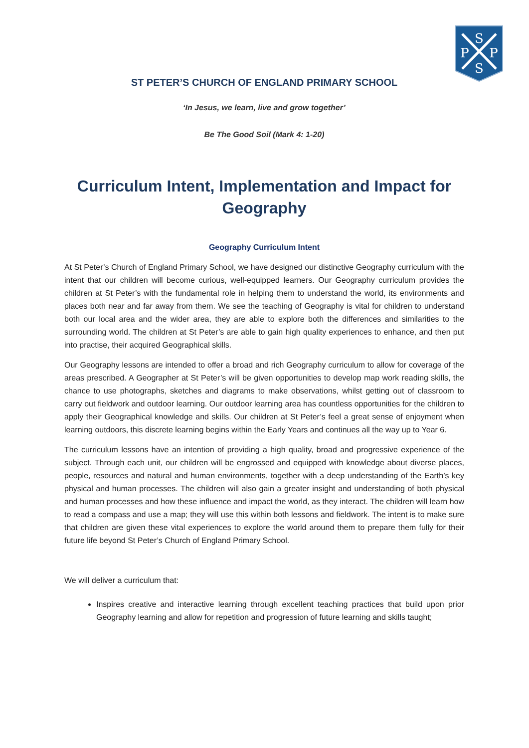S
S
P
P
ST PETER’S CHURCH OF ENGLAND PRIMARY SCHOOL
‘In Jesus, we learn, live and grow together’
Be The Good Soil (Mark 4: 1-20)
Curriculum Intent, Implementation and Impact for Geography
Geography Curriculum Intent
At St Peter’s Church of England Primary School, we have designed our distinctive Geography curriculum with the intent that our children will become curious, well-equipped learners. Our Geography curriculum provides the children at St Peter’s with the fundamental role in helping them to understand the world, its environments and places both near and far away from them. We see the teaching of Geography is vital for children to understand both our local area and the wider area, they are able to explore both the differences and similarities to the surrounding world. The children at St Peter’s are able to gain high quality experiences to enhance, and then put into practise, their acquired Geographical skills.
Our Geography lessons are intended to offer a broad and rich Geography curriculum to allow for coverage of the areas prescribed. A Geographer at St Peter’s will be given opportunities to develop map work reading skills, the chance to use photographs, sketches and diagrams to make observations, whilst getting out of classroom to carry out fieldwork and outdoor learning. Our outdoor learning area has countless opportunities for the children to apply their Geographical knowledge and skills. Our children at St Peter’s feel a great sense of enjoyment when learning outdoors, this discrete learning begins within the Early Years and continues all the way up to Year 6.
The curriculum lessons have an intention of providing a high quality, broad and progressive experience of the subject. Through each unit, our children will be engrossed and equipped with knowledge about diverse places, people, resources and natural and human environments, together with a deep understanding of the Earth’s key physical and human processes. The children will also gain a greater insight and understanding of both physical and human processes and how these influence and impact the world, as they interact. The children will learn how to read a compass and use a map; they will use this within both lessons and fieldwork. The intent is to make sure that children are given these vital experiences to explore the world around them to prepare them fully for their future life beyond St Peter’s Church of England Primary School.
We will deliver a curriculum that:
Inspires creative and interactive learning through excellent teaching practices that build upon prior Geography learning and allow for repetition and progression of future learning and skills taught;